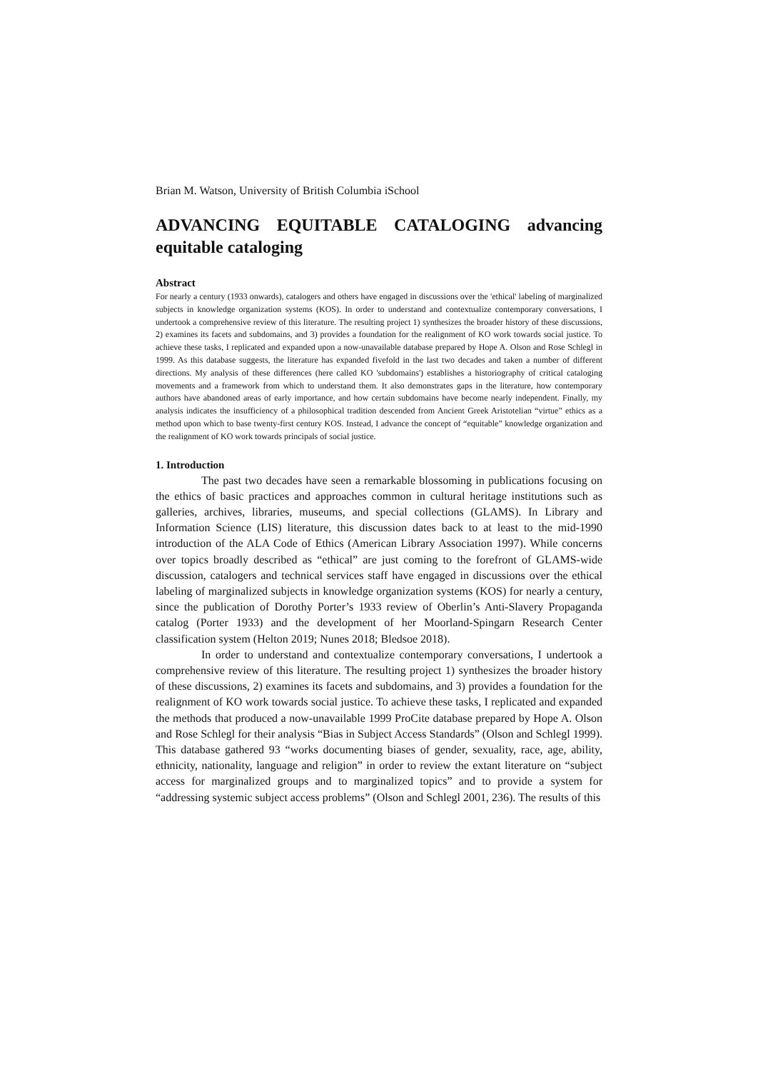Brian M. Watson, University of British Columbia iSchool
ADVANCING EQUITABLE CATALOGING advancing equitable cataloging
Abstract
For nearly a century (1933 onwards), catalogers and others have engaged in discussions over the 'ethical' labeling of marginalized subjects in knowledge organization systems (KOS). In order to understand and contextualize contemporary conversations, I undertook a comprehensive review of this literature. The resulting project 1) synthesizes the broader history of these discussions, 2) examines its facets and subdomains, and 3) provides a foundation for the realignment of KO work towards social justice. To achieve these tasks, I replicated and expanded upon a now-unavailable database prepared by Hope A. Olson and Rose Schlegl in 1999. As this database suggests, the literature has expanded fivefold in the last two decades and taken a number of different directions. My analysis of these differences (here called KO 'subdomains') establishes a historiography of critical cataloging movements and a framework from which to understand them. It also demonstrates gaps in the literature, how contemporary authors have abandoned areas of early importance, and how certain subdomains have become nearly independent. Finally, my analysis indicates the insufficiency of a philosophical tradition descended from Ancient Greek Aristotelian “virtue” ethics as a method upon which to base twenty-first century KOS. Instead, I advance the concept of “equitable” knowledge organization and the realignment of KO work towards principals of social justice.
1. Introduction
The past two decades have seen a remarkable blossoming in publications focusing on the ethics of basic practices and approaches common in cultural heritage institutions such as galleries, archives, libraries, museums, and special collections (GLAMS). In Library and Information Science (LIS) literature, this discussion dates back to at least to the mid-1990 introduction of the ALA Code of Ethics (American Library Association 1997). While concerns over topics broadly described as “ethical” are just coming to the forefront of GLAMS-wide discussion, catalogers and technical services staff have engaged in discussions over the ethical labeling of marginalized subjects in knowledge organization systems (KOS) for nearly a century, since the publication of Dorothy Porter’s 1933 review of Oberlin’s Anti-Slavery Propaganda catalog (Porter 1933) and the development of her Moorland-Spingarn Research Center classification system (Helton 2019; Nunes 2018; Bledsoe 2018).
In order to understand and contextualize contemporary conversations, I undertook a comprehensive review of this literature. The resulting project 1) synthesizes the broader history of these discussions, 2) examines its facets and subdomains, and 3) provides a foundation for the realignment of KO work towards social justice. To achieve these tasks, I replicated and expanded the methods that produced a now-unavailable 1999 ProCite database prepared by Hope A. Olson and Rose Schlegl for their analysis “Bias in Subject Access Standards” (Olson and Schlegl 1999). This database gathered 93 “works documenting biases of gender, sexuality, race, age, ability, ethnicity, nationality, language and religion” in order to review the extant literature on “subject access for marginalized groups and to marginalized topics” and to provide a system for “addressing systemic subject access problems” (Olson and Schlegl 2001, 236). The results of this